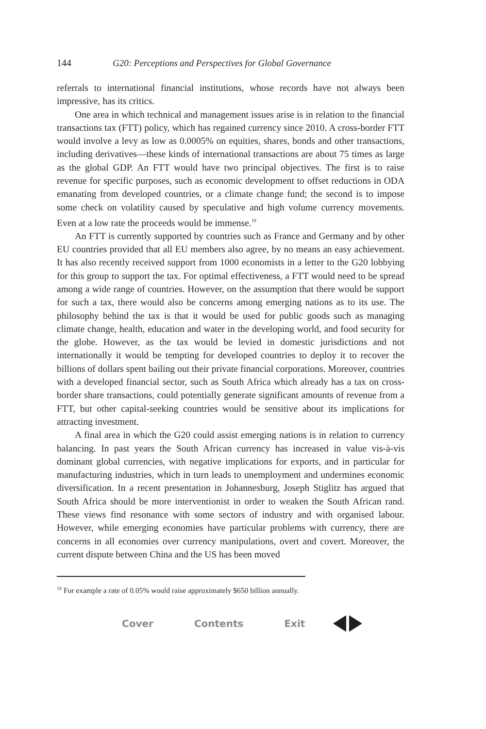144 G20: Perceptions and Perspectives for Global Governance
referrals to international financial institutions, whose records have not always been impressive, has its critics.
One area in which technical and management issues arise is in relation to the financial transactions tax (FTT) policy, which has regained currency since 2010. A cross-border FTT would involve a levy as low as 0.0005% on equities, shares, bonds and other transactions, including derivatives—these kinds of international transactions are about 75 times as large as the global GDP. An FTT would have two principal objectives. The first is to raise revenue for specific purposes, such as economic development to offset reductions in ODA emanating from developed countries, or a climate change fund; the second is to impose some check on volatility caused by speculative and high volume currency movements. Even at a low rate the proceeds would be immense.<sup>19</sup>
An FTT is currently supported by countries such as France and Germany and by other EU countries provided that all EU members also agree, by no means an easy achievement. It has also recently received support from 1000 economists in a letter to the G20 lobbying for this group to support the tax. For optimal effectiveness, a FTT would need to be spread among a wide range of countries. However, on the assumption that there would be support for such a tax, there would also be concerns among emerging nations as to its use. The philosophy behind the tax is that it would be used for public goods such as managing climate change, health, education and water in the developing world, and food security for the globe. However, as the tax would be levied in domestic jurisdictions and not internationally it would be tempting for developed countries to deploy it to recover the billions of dollars spent bailing out their private financial corporations. Moreover, countries with a developed financial sector, such as South Africa which already has a tax on cross-border share transactions, could potentially generate significant amounts of revenue from a FTT, but other capital-seeking countries would be sensitive about its implications for attracting investment.
A final area in which the G20 could assist emerging nations is in relation to currency balancing. In past years the South African currency has increased in value vis-à-vis dominant global currencies, with negative implications for exports, and in particular for manufacturing industries, which in turn leads to unemployment and undermines economic diversification. In a recent presentation in Johannesburg, Joseph Stiglitz has argued that South Africa should be more interventionist in order to weaken the South African rand. These views find resonance with some sectors of industry and with organised labour. However, while emerging economies have particular problems with currency, there are concerns in all economies over currency manipulations, overt and covert. Moreover, the current dispute between China and the US has been moved
<sup>19</sup> For example a rate of 0.05% would raise approximately $650 billion annually.
Cover Contents Exit